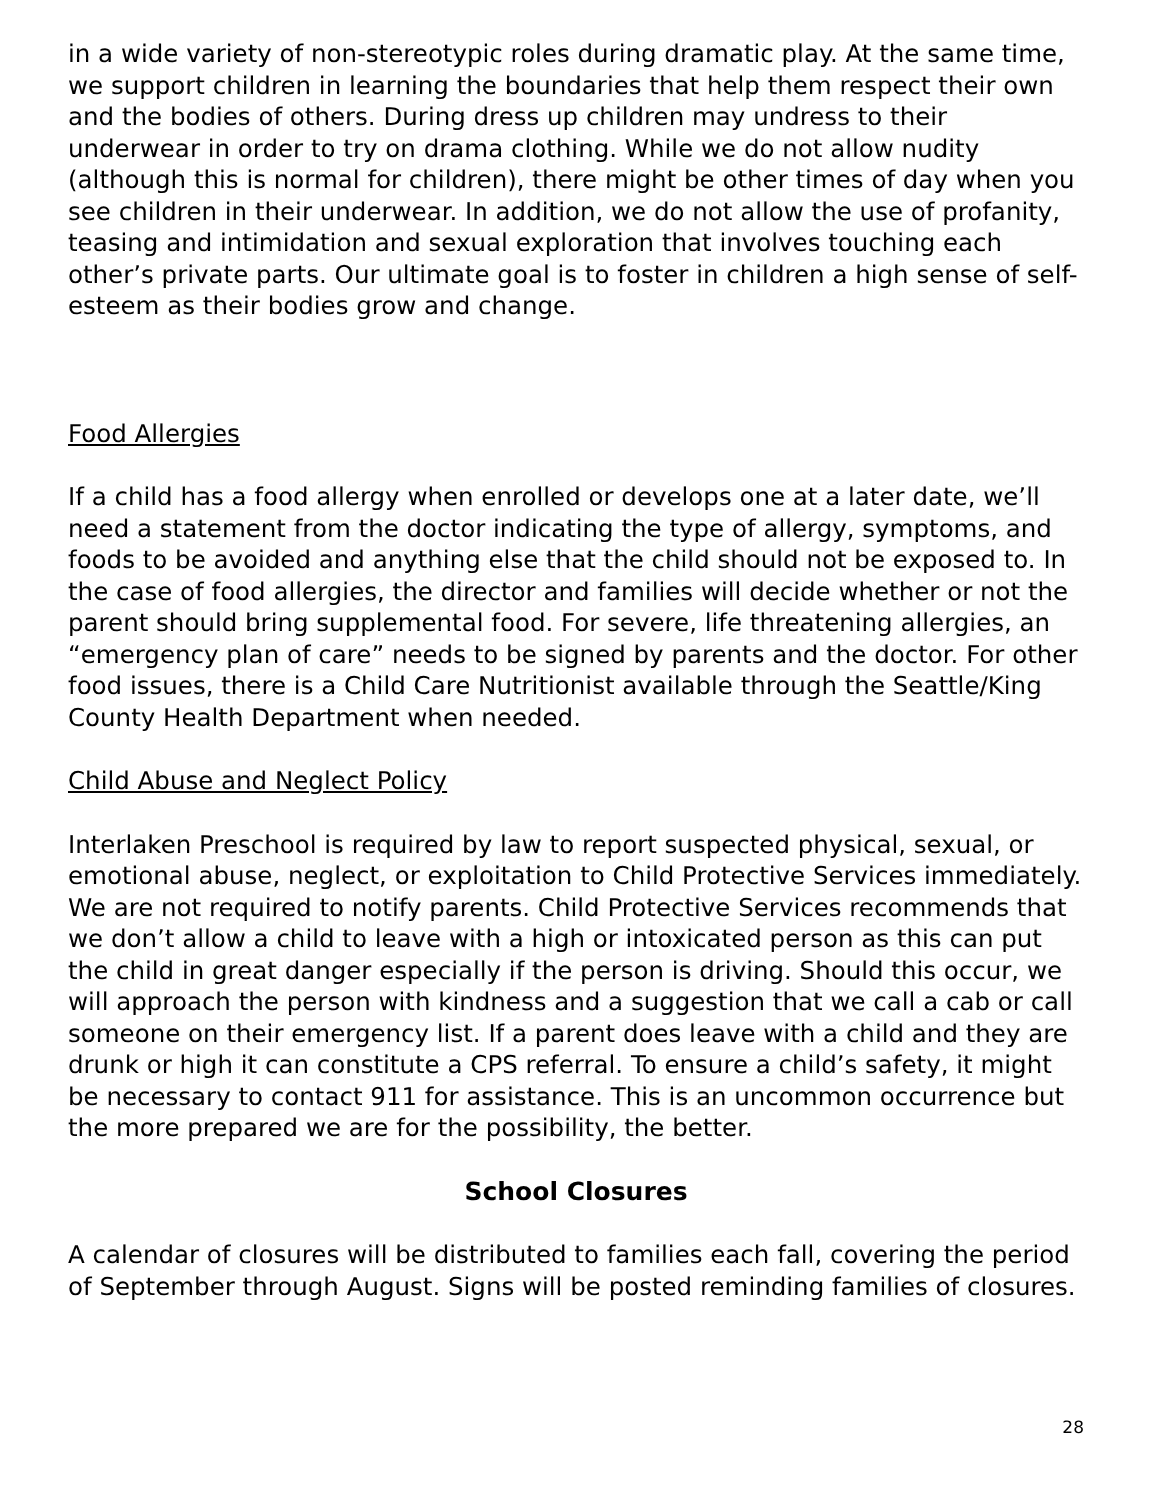in a wide variety of non-stereotypic roles during dramatic play. At the same time, we support children in learning the boundaries that help them respect their own and the bodies of others. During dress up children may undress to their underwear in order to try on drama clothing. While we do not allow nudity (although this is normal for children), there might be other times of day when you see children in their underwear. In addition, we do not allow the use of profanity, teasing and intimidation and sexual exploration that involves touching each other’s private parts. Our ultimate goal is to foster in children a high sense of self-esteem as their bodies grow and change.
Food Allergies
If a child has a food allergy when enrolled or develops one at a later date, we’ll need a statement from the doctor indicating the type of allergy, symptoms, and foods to be avoided and anything else that the child should not be exposed to. In the case of food allergies, the director and families will decide whether or not the parent should bring supplemental food. For severe, life threatening allergies, an “emergency plan of care” needs to be signed by parents and the doctor. For other food issues, there is a Child Care Nutritionist available through the Seattle/King County Health Department when needed.
Child Abuse and Neglect Policy
Interlaken Preschool is required by law to report suspected physical, sexual, or emotional abuse, neglect, or exploitation to Child Protective Services immediately. We are not required to notify parents. Child Protective Services recommends that we don’t allow a child to leave with a high or intoxicated person as this can put the child in great danger especially if the person is driving. Should this occur, we will approach the person with kindness and a suggestion that we call a cab or call someone on their emergency list. If a parent does leave with a child and they are drunk or high it can constitute a CPS referral. To ensure a child’s safety, it might be necessary to contact 911 for assistance. This is an uncommon occurrence but the more prepared we are for the possibility, the better.
School Closures
A calendar of closures will be distributed to families each fall, covering the period of September through August. Signs will be posted reminding families of closures.
28